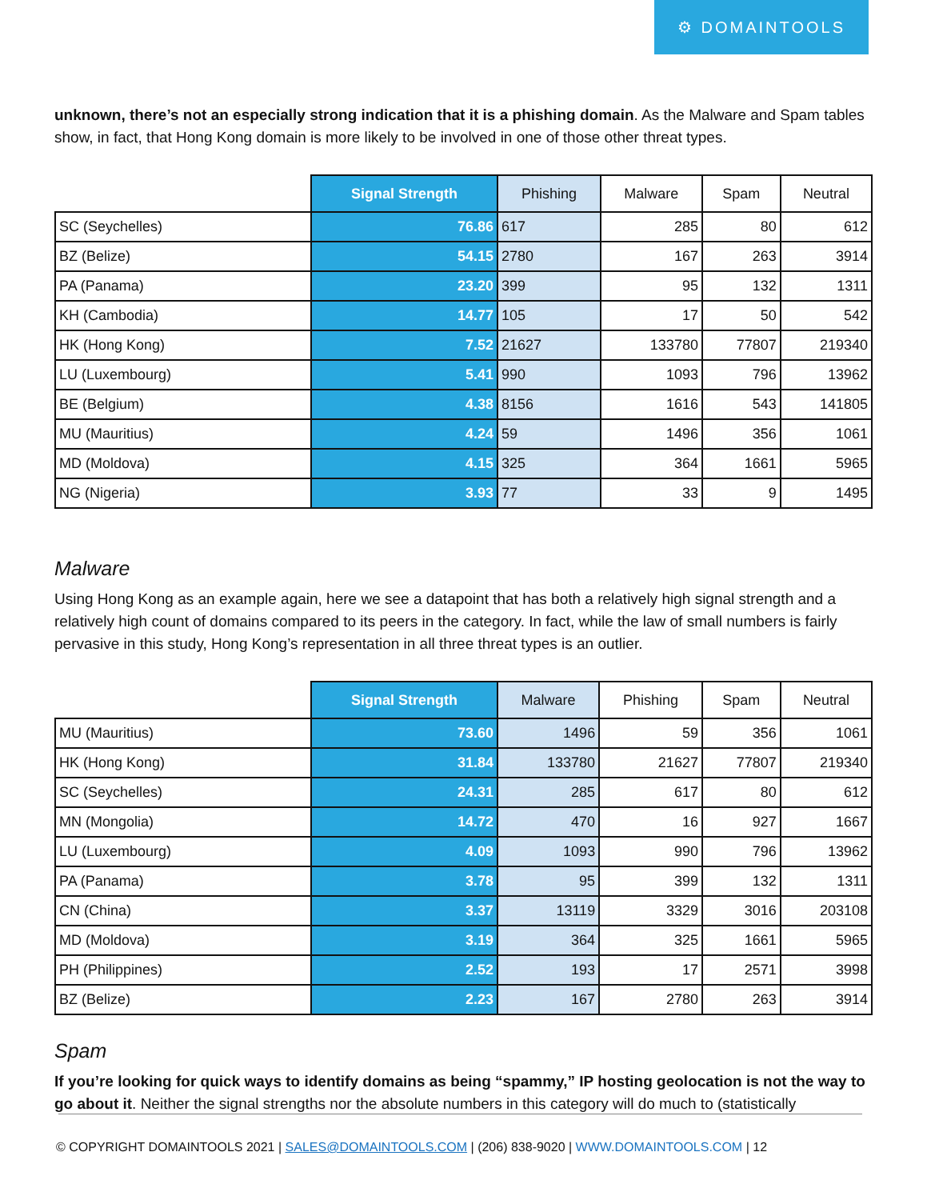⚙ DOMAINTOOLS
unknown, there’s not an especially strong indication that it is a phishing domain. As the Malware and Spam tables show, in fact, that Hong Kong domain is more likely to be involved in one of those other threat types.
| | Signal Strength | Phishing | Malware | Spam | Neutral |
| --- | --- | --- | --- | --- | --- |
| SC (Seychelles) | 76.86 | 617 | 285 | 80 | 612 |
| BZ (Belize) | 54.15 | 2780 | 167 | 263 | 3914 |
| PA (Panama) | 23.20 | 399 | 95 | 132 | 1311 |
| KH (Cambodia) | 14.77 | 105 | 17 | 50 | 542 |
| HK (Hong Kong) | 7.52 | 21627 | 133780 | 77807 | 219340 |
| LU (Luxembourg) | 5.41 | 990 | 1093 | 796 | 13962 |
| BE (Belgium) | 4.38 | 8156 | 1616 | 543 | 141805 |
| MU (Mauritius) | 4.24 | 59 | 1496 | 356 | 1061 |
| MD (Moldova) | 4.15 | 325 | 364 | 1661 | 5965 |
| NG (Nigeria) | 3.93 | 77 | 33 | 9 | 1495 |
Malware
Using Hong Kong as an example again, here we see a datapoint that has both a relatively high signal strength and a relatively high count of domains compared to its peers in the category. In fact, while the law of small numbers is fairly pervasive in this study, Hong Kong’s representation in all three threat types is an outlier.
| | Signal Strength | Malware | Phishing | Spam | Neutral |
| --- | --- | --- | --- | --- | --- |
| MU (Mauritius) | 73.60 | 1496 | 59 | 356 | 1061 |
| HK (Hong Kong) | 31.84 | 133780 | 21627 | 77807 | 219340 |
| SC (Seychelles) | 24.31 | 285 | 617 | 80 | 612 |
| MN (Mongolia) | 14.72 | 470 | 16 | 927 | 1667 |
| LU (Luxembourg) | 4.09 | 1093 | 990 | 796 | 13962 |
| PA (Panama) | 3.78 | 95 | 399 | 132 | 1311 |
| CN (China) | 3.37 | 13119 | 3329 | 3016 | 203108 |
| MD (Moldova) | 3.19 | 364 | 325 | 1661 | 5965 |
| PH (Philippines) | 2.52 | 193 | 17 | 2571 | 3998 |
| BZ (Belize) | 2.23 | 167 | 2780 | 263 | 3914 |
Spam
If you’re looking for quick ways to identify domains as being “spammy,” IP hosting geolocation is not the way to go about it. Neither the signal strengths nor the absolute numbers in this category will do much to (statistically
© COPYRIGHT DOMAINTOOLS 2021 | SALES@DOMAINTOOLS.COM | (206) 838-9020 | WWW.DOMAINTOOLS.COM | 12